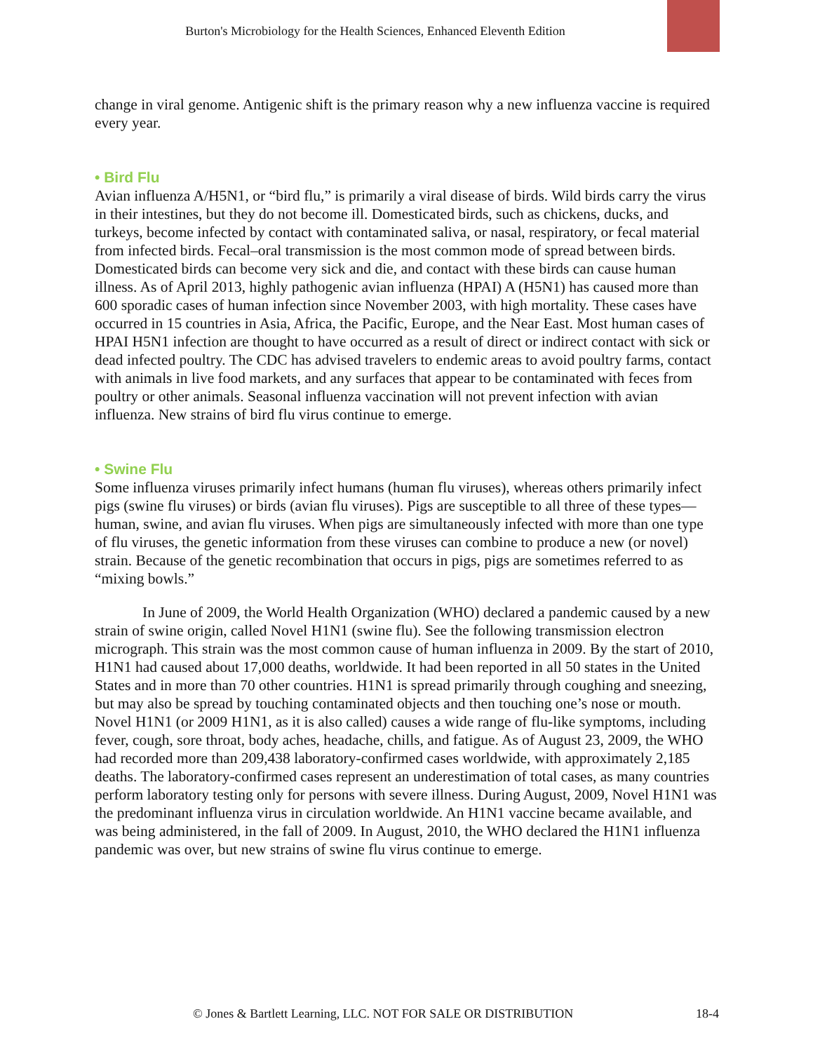Burton's Microbiology for the Health Sciences, Enhanced Eleventh Edition
change in viral genome. Antigenic shift is the primary reason why a new influenza vaccine is required every year.
• Bird Flu
Avian influenza A/H5N1, or “bird flu,” is primarily a viral disease of birds. Wild birds carry the virus in their intestines, but they do not become ill. Domesticated birds, such as chickens, ducks, and turkeys, become infected by contact with contaminated saliva, or nasal, respiratory, or fecal material from infected birds. Fecal–oral transmission is the most common mode of spread between birds. Domesticated birds can become very sick and die, and contact with these birds can cause human illness. As of April 2013, highly pathogenic avian influenza (HPAI) A (H5N1) has caused more than 600 sporadic cases of human infection since November 2003, with high mortality. These cases have occurred in 15 countries in Asia, Africa, the Pacific, Europe, and the Near East. Most human cases of HPAI H5N1 infection are thought to have occurred as a result of direct or indirect contact with sick or dead infected poultry. The CDC has advised travelers to endemic areas to avoid poultry farms, contact with animals in live food markets, and any surfaces that appear to be contaminated with feces from poultry or other animals. Seasonal influenza vaccination will not prevent infection with avian influenza. New strains of bird flu virus continue to emerge.
• Swine Flu
Some influenza viruses primarily infect humans (human flu viruses), whereas others primarily infect pigs (swine flu viruses) or birds (avian flu viruses). Pigs are susceptible to all three of these types—human, swine, and avian flu viruses. When pigs are simultaneously infected with more than one type of flu viruses, the genetic information from these viruses can combine to produce a new (or novel) strain. Because of the genetic recombination that occurs in pigs, pigs are sometimes referred to as “mixing bowls.”
In June of 2009, the World Health Organization (WHO) declared a pandemic caused by a new strain of swine origin, called Novel H1N1 (swine flu). See the following transmission electron micrograph. This strain was the most common cause of human influenza in 2009. By the start of 2010, H1N1 had caused about 17,000 deaths, worldwide. It had been reported in all 50 states in the United States and in more than 70 other countries. H1N1 is spread primarily through coughing and sneezing, but may also be spread by touching contaminated objects and then touching one’s nose or mouth. Novel H1N1 (or 2009 H1N1, as it is also called) causes a wide range of flu-like symptoms, including fever, cough, sore throat, body aches, headache, chills, and fatigue. As of August 23, 2009, the WHO had recorded more than 209,438 laboratory-confirmed cases worldwide, with approximately 2,185 deaths. The laboratory-confirmed cases represent an underestimation of total cases, as many countries perform laboratory testing only for persons with severe illness. During August, 2009, Novel H1N1 was the predominant influenza virus in circulation worldwide. An H1N1 vaccine became available, and was being administered, in the fall of 2009. In August, 2010, the WHO declared the H1N1 influenza pandemic was over, but new strains of swine flu virus continue to emerge.
© Jones & Bartlett Learning, LLC. NOT FOR SALE OR DISTRIBUTION 18-4